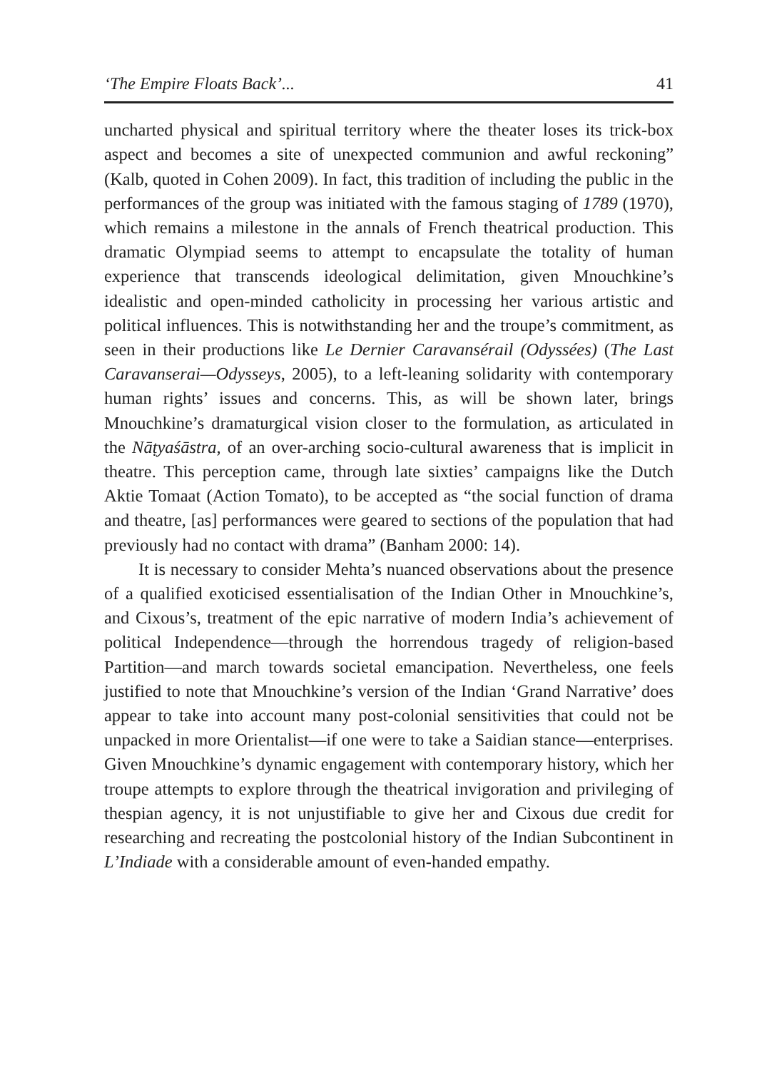‘The Empire Floats Back’... 41
uncharted physical and spiritual territory where the theater loses its trick-box aspect and becomes a site of unexpected communion and awful reckoning” (Kalb, quoted in Cohen 2009). In fact, this tradition of including the public in the performances of the group was initiated with the famous staging of 1789 (1970), which remains a milestone in the annals of French theatrical production. This dramatic Olympiad seems to attempt to encapsulate the totality of human experience that transcends ideological delimitation, given Mnouchkine’s idealistic and open-minded catholicity in processing her various artistic and political influences. This is notwithstanding her and the troupe’s commitment, as seen in their productions like Le Dernier Caravansérail (Odyssées) (The Last Caravanserai—Odysseys, 2005), to a left-leaning solidarity with contemporary human rights’ issues and concerns. This, as will be shown later, brings Mnouchkine’s dramaturgical vision closer to the formulation, as articulated in the Nāṭyaśāstra, of an over-arching socio-cultural awareness that is implicit in theatre. This perception came, through late sixties’ campaigns like the Dutch Aktie Tomaat (Action Tomato), to be accepted as “the social function of drama and theatre, [as] performances were geared to sections of the population that had previously had no contact with drama” (Banham 2000: 14).
It is necessary to consider Mehta’s nuanced observations about the presence of a qualified exoticised essentialisation of the Indian Other in Mnouchkine’s, and Cixous’s, treatment of the epic narrative of modern India’s achievement of political Independence—through the horrendous tragedy of religion-based Partition—and march towards societal emancipation. Nevertheless, one feels justified to note that Mnouchkine’s version of the Indian ‘Grand Narrative’ does appear to take into account many post-colonial sensitivities that could not be unpacked in more Orientalist—if one were to take a Saidian stance—enterprises. Given Mnouchkine’s dynamic engagement with contemporary history, which her troupe attempts to explore through the theatrical invigoration and privileging of thespian agency, it is not unjustifiable to give her and Cixous due credit for researching and recreating the postcolonial history of the Indian Subcontinent in L’Indiade with a considerable amount of even-handed empathy.